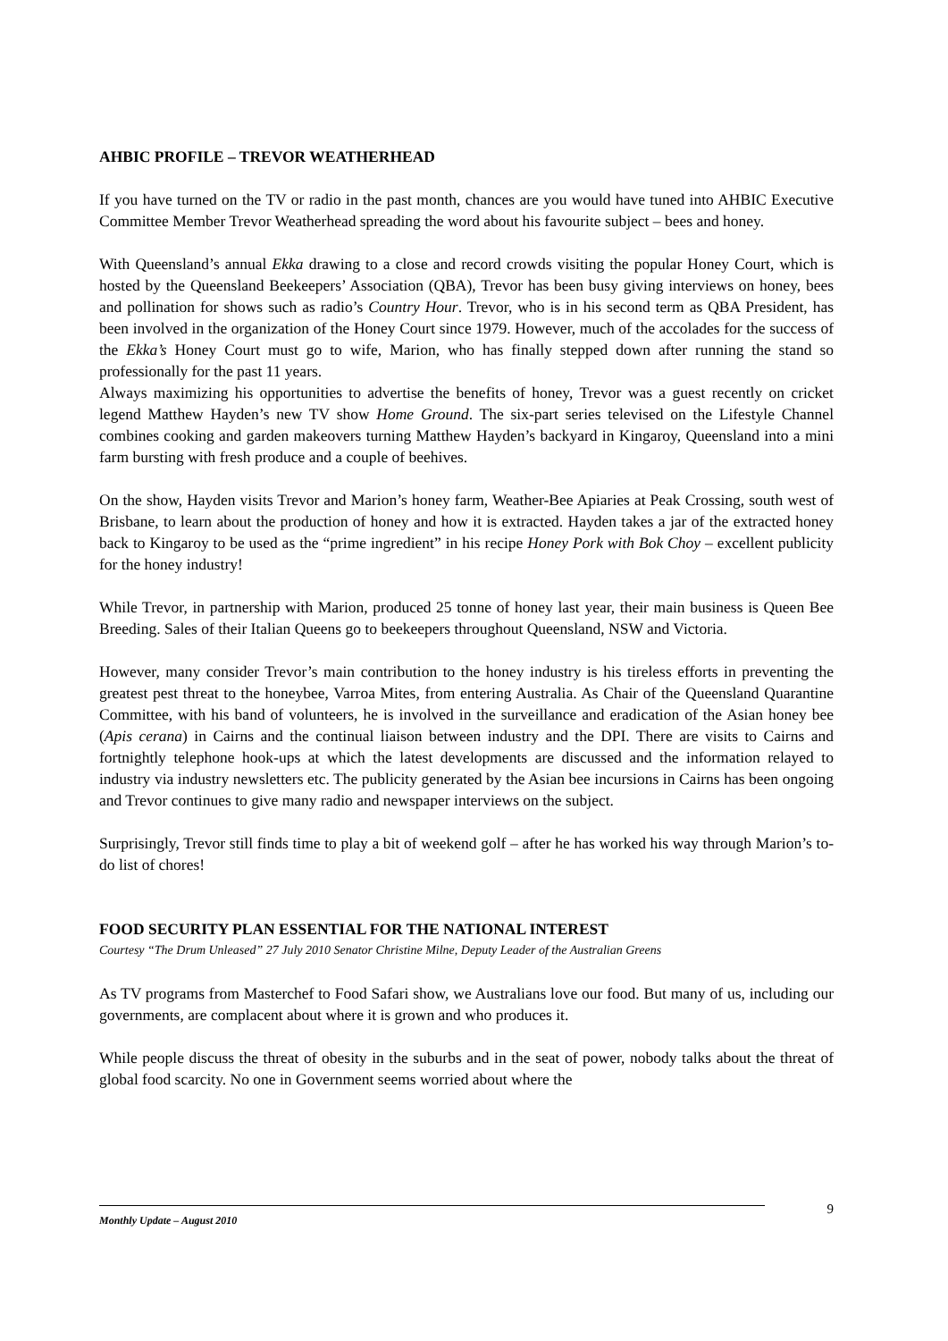AHBIC PROFILE – TREVOR WEATHERHEAD
If you have turned on the TV or radio in the past month, chances are you would have tuned into AHBIC Executive Committee Member Trevor Weatherhead spreading the word about his favourite subject – bees and honey.
With Queensland’s annual Ekka drawing to a close and record crowds visiting the popular Honey Court, which is hosted by the Queensland Beekeepers’ Association (QBA), Trevor has been busy giving interviews on honey, bees and pollination for shows such as radio’s Country Hour. Trevor, who is in his second term as QBA President, has been involved in the organization of the Honey Court since 1979. However, much of the accolades for the success of the Ekka’s Honey Court must go to wife, Marion, who has finally stepped down after running the stand so professionally for the past 11 years.
Always maximizing his opportunities to advertise the benefits of honey, Trevor was a guest recently on cricket legend Matthew Hayden’s new TV show Home Ground. The six-part series televised on the Lifestyle Channel combines cooking and garden makeovers turning Matthew Hayden’s backyard in Kingaroy, Queensland into a mini farm bursting with fresh produce and a couple of beehives.
On the show, Hayden visits Trevor and Marion’s honey farm, Weather-Bee Apiaries at Peak Crossing, south west of Brisbane, to learn about the production of honey and how it is extracted. Hayden takes a jar of the extracted honey back to Kingaroy to be used as the “prime ingredient” in his recipe Honey Pork with Bok Choy – excellent publicity for the honey industry!
While Trevor, in partnership with Marion, produced 25 tonne of honey last year, their main business is Queen Bee Breeding. Sales of their Italian Queens go to beekeepers throughout Queensland, NSW and Victoria.
However, many consider Trevor’s main contribution to the honey industry is his tireless efforts in preventing the greatest pest threat to the honeybee, Varroa Mites, from entering Australia. As Chair of the Queensland Quarantine Committee, with his band of volunteers, he is involved in the surveillance and eradication of the Asian honey bee (Apis cerana) in Cairns and the continual liaison between industry and the DPI. There are visits to Cairns and fortnightly telephone hook-ups at which the latest developments are discussed and the information relayed to industry via industry newsletters etc. The publicity generated by the Asian bee incursions in Cairns has been ongoing and Trevor continues to give many radio and newspaper interviews on the subject.
Surprisingly, Trevor still finds time to play a bit of weekend golf – after he has worked his way through Marion’s to-do list of chores!
FOOD SECURITY PLAN ESSENTIAL FOR THE NATIONAL INTEREST
Courtesy “The Drum Unleased” 27 July 2010 Senator Christine Milne, Deputy Leader of the Australian Greens
As TV programs from Masterchef to Food Safari show, we Australians love our food. But many of us, including our governments, are complacent about where it is grown and who produces it.
While people discuss the threat of obesity in the suburbs and in the seat of power, nobody talks about the threat of global food scarcity. No one in Government seems worried about where the
9
Monthly Update – August 2010